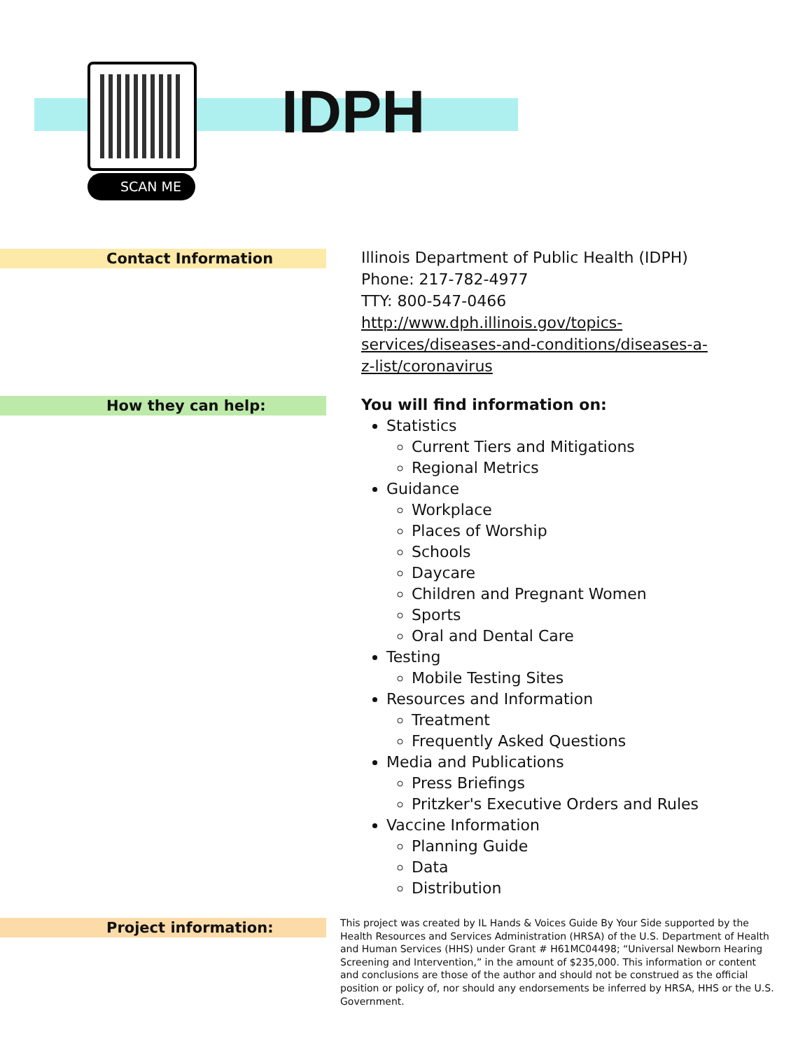SCAN ME
IDPH
Contact Information
Illinois Department of Public Health (IDPH)
Phone: 217-782-4977
TTY: 800-547-0466
http://www.dph.illinois.gov/topics-
services/diseases-and-conditions/diseases-a-
z-list/coronavirus
How they can help:
You will find information on:
Statistics
Current Tiers and Mitigations
Regional Metrics
Guidance
Workplace
Places of Worship
Schools
Daycare
Children and Pregnant Women
Sports
Oral and Dental Care
Testing
Mobile Testing Sites
Resources and Information
Treatment
Frequently Asked Questions
Media and Publications
Press Briefings
Pritzker's Executive Orders and Rules
Vaccine Information
Planning Guide
Data
Distribution
Project information:
This project was created by IL Hands & Voices Guide By Your Side supported by the Health Resources and Services Administration (HRSA) of the U.S. Department of Health and Human Services (HHS) under Grant # H61MC04498; “Universal Newborn Hearing Screening and Intervention,” in the amount of $235,000. This information or content and conclusions are those of the author and should not be construed as the official position or policy of, nor should any endorsements be inferred by HRSA, HHS or the U.S. Government.